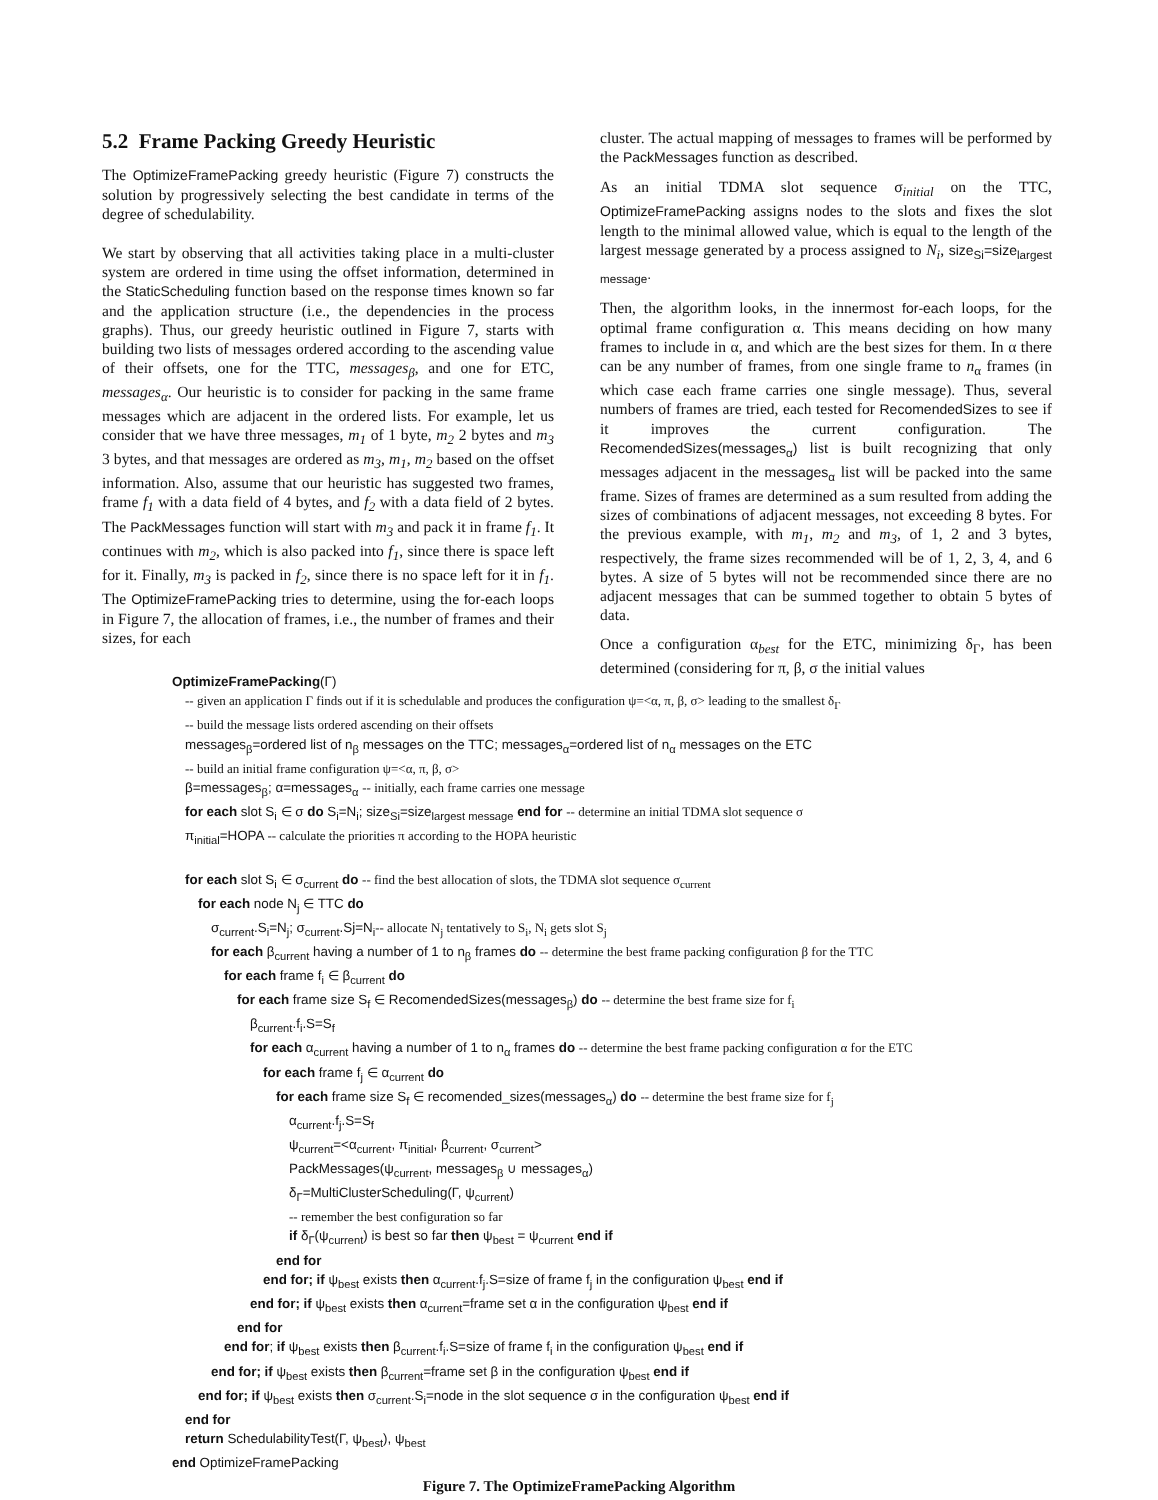5.2 Frame Packing Greedy Heuristic
The OptimizeFramePacking greedy heuristic (Figure 7) constructs the solution by progressively selecting the best candidate in terms of the degree of schedulability.
We start by observing that all activities taking place in a multi-cluster system are ordered in time using the offset information, determined in the StaticScheduling function based on the response times known so far and the application structure (i.e., the dependencies in the process graphs). Thus, our greedy heuristic outlined in Figure 7, starts with building two lists of messages ordered according to the ascending value of their offsets, one for the TTC, messages<sub>β</sub>, and one for ETC, messages<sub>α</sub>. Our heuristic is to consider for packing in the same frame messages which are adjacent in the ordered lists. For example, let us consider that we have three messages, m<sub>1</sub> of 1 byte, m<sub>2</sub> 2 bytes and m<sub>3</sub> 3 bytes, and that messages are ordered as m<sub>3</sub>, m<sub>1</sub>, m<sub>2</sub> based on the offset information. Also, assume that our heuristic has suggested two frames, frame f<sub>1</sub> with a data field of 4 bytes, and f<sub>2</sub> with a data field of 2 bytes. The PackMessages function will start with m<sub>3</sub> and pack it in frame f<sub>1</sub>. It continues with m<sub>2</sub>, which is also packed into f<sub>1</sub>, since there is space left for it. Finally, m<sub>3</sub> is packed in f<sub>2</sub>, since there is no space left for it in f<sub>1</sub>. The OptimizeFramePacking tries to determine, using the for-each loops in Figure 7, the allocation of frames, i.e., the number of frames and their sizes, for each
cluster. The actual mapping of messages to frames will be performed by the PackMessages function as described.
As an initial TDMA slot sequence σ<sub>initial</sub> on the TTC, OptimizeFramePacking assigns nodes to the slots and fixes the slot length to the minimal allowed value, which is equal to the length of the largest message generated by a process assigned to N<sub>i</sub>, size<sub>Si</sub>=size<sub>largest message</sub>.
Then, the algorithm looks, in the innermost for-each loops, for the optimal frame configuration α. This means deciding on how many frames to include in α, and which are the best sizes for them. In α there can be any number of frames, from one single frame to n<sub>α</sub> frames (in which case each frame carries one single message). Thus, several numbers of frames are tried, each tested for RecomendedSizes to see if it improves the current configuration. The RecomendedSizes(messages<sub>α</sub>) list is built recognizing that only messages adjacent in the messages<sub>α</sub> list will be packed into the same frame. Sizes of frames are determined as a sum resulted from adding the sizes of combinations of adjacent messages, not exceeding 8 bytes. For the previous example, with m<sub>1</sub>, m<sub>2</sub> and m<sub>3</sub>, of 1, 2 and 3 bytes, respectively, the frame sizes recommended will be of 1, 2, 3, 4, and 6 bytes. A size of 5 bytes will not be recommended since there are no adjacent messages that can be summed together to obtain 5 bytes of data.
Once a configuration α<sub>best</sub> for the ETC, minimizing δ<sub>Γ</sub>, has been determined (considering for π, β, σ the initial values
OptimizeFramePacking(Γ)
-- given an application Γ finds out if it is schedulable and produces the configuration ψ=<α, π, β, σ> leading to the smallest δ<sub>Γ</sub>
-- build the message lists ordered ascending on their offsets
messages<sub>β</sub>=ordered list of n<sub>β</sub> messages on the TTC; messages<sub>α</sub>=ordered list of n<sub>α</sub> messages on the ETC
-- build an initial frame configuration ψ=<α, π, β, σ>
β=messages<sub>β</sub>; α=messages<sub>α</sub> -- initially, each frame carries one message
for each slot S<sub>i</sub> ∈ σ do S<sub>i</sub>=N<sub>i</sub>; size<sub>Si</sub>=size<sub>largest message</sub> end for -- determine an initial TDMA slot sequence σ
π<sub>initial</sub>=HOPA -- calculate the priorities π according to the HOPA heuristic
for each slot S<sub>i</sub> ∈ σ<sub>current</sub> do -- find the best allocation of slots, the TDMA slot sequence σ<sub>current</sub>
for each node N<sub>j</sub> ∈ TTC do
σ<sub>current</sub>.S<sub>i</sub>=N<sub>j</sub>; σ<sub>current</sub>.Sj=N<sub>i</sub>-- allocate N<sub>j</sub> tentatively to S<sub>i</sub>, N<sub>i</sub> gets slot S<sub>j</sub>
for each β<sub>current</sub> having a number of 1 to n<sub>β</sub> frames do -- determine the best frame packing configuration β for the TTC
for each frame f<sub>i</sub> ∈ β<sub>current</sub> do
for each frame size S<sub>f</sub> ∈ RecomendedSizes(messages<sub>β</sub>) do -- determine the best frame size for f<sub>i</sub>
β<sub>current</sub>.f<sub>i</sub>.S=S<sub>f</sub>
for each α<sub>current</sub> having a number of 1 to n<sub>α</sub> frames do -- determine the best frame packing configuration α for the ETC
for each frame f<sub>j</sub> ∈ α<sub>current</sub> do
for each frame size S<sub>f</sub> ∈ recomended_sizes(messages<sub>α</sub>) do -- determine the best frame size for f<sub>j</sub>
α<sub>current</sub>.f<sub>j</sub>.S=S<sub>f</sub>
ψ<sub>current</sub>=<α<sub>current</sub>, π<sub>initial</sub>, β<sub>current</sub>, σ<sub>current</sub>>
PackMessages(ψ<sub>current</sub>, messages<sub>β</sub> ∪ messages<sub>α</sub>)
δ<sub>Γ</sub>=MultiClusterScheduling(Γ, ψ<sub>current</sub>)
-- remember the best configuration so far
if δ<sub>Γ</sub>(ψ<sub>current</sub>) is best so far then ψ<sub>best</sub> = ψ<sub>current</sub> end if
end for
end for; if ψ<sub>best</sub> exists then α<sub>current</sub>.f<sub>j</sub>.S=size of frame f<sub>j</sub> in the configuration ψ<sub>best</sub> end if
end for; if ψ<sub>best</sub> exists then α<sub>current</sub>=frame set α in the configuration ψ<sub>best</sub> end if
end for
end for; if ψ<sub>best</sub> exists then β<sub>current</sub>.f<sub>i</sub>.S=size of frame f<sub>i</sub> in the configuration ψ<sub>best</sub> end if
end for; if ψ<sub>best</sub> exists then β<sub>current</sub>=frame set β in the configuration ψ<sub>best</sub> end if
end for; if ψ<sub>best</sub> exists then σ<sub>current</sub>.S<sub>i</sub>=node in the slot sequence σ in the configuration ψ<sub>best</sub> end if
end for
return SchedulabilityTest(Γ, ψ<sub>best</sub>), ψ<sub>best</sub>
end OptimizeFramePacking
Figure 7. The OptimizeFramePacking Algorithm